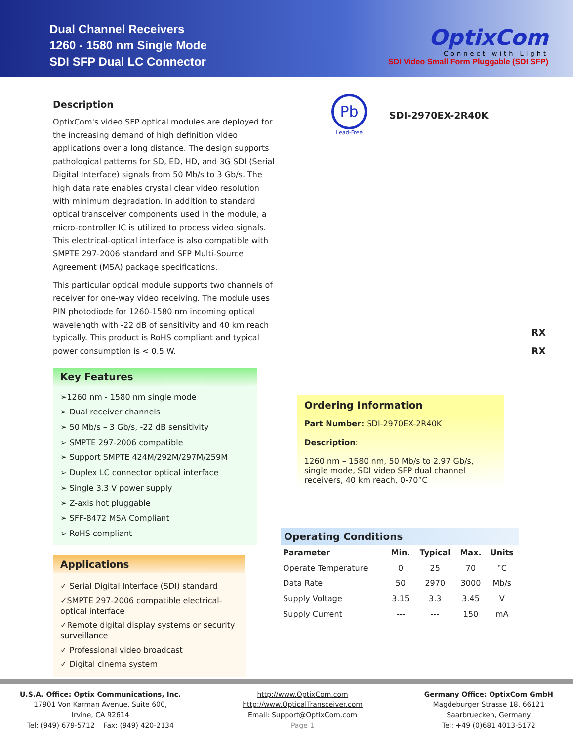Dual Channel Receivers
1260 - 1580 nm Single Mode
SDI SFP Dual LC Connector
OptixCom
Connect with Light
SDI Video Small Form Pluggable (SDI SFP)
Description
OptixCom's video SFP optical modules are deployed for the increasing demand of high definition video applications over a long distance. The design supports pathological patterns for SD, ED, HD, and 3G SDI (Serial Digital Interface) signals from 50 Mb/s to 3 Gb/s. The high data rate enables crystal clear video resolution with minimum degradation. In addition to standard optical transceiver components used in the module, a micro-controller IC is utilized to process video signals. This electrical-optical interface is also compatible with SMPTE 297-2006 standard and SFP Multi-Source Agreement (MSA) package specifications.
This particular optical module supports two channels of receiver for one-way video receiving. The module uses PIN photodiode for 1260-1580 nm incoming optical wavelength with -22 dB of sensitivity and 40 km reach typically. This product is RoHS compliant and typical power consumption is < 0.5 W.
Key Features
➢1260 nm - 1580 nm single mode
➢ Dual receiver channels
➢ 50 Mb/s – 3 Gb/s, -22 dB sensitivity
➢ SMPTE 297-2006 compatible
➢ Support SMPTE 424M/292M/297M/259M
➢ Duplex LC connector optical interface
➢ Single 3.3 V power supply
➢ Z-axis hot pluggable
➢ SFF-8472 MSA Compliant
➢ RoHS compliant
Applications
✓ Serial Digital Interface (SDI) standard
✓SMPTE 297-2006 compatible electrical-optical interface
✓Remote digital display systems or security surveillance
✓ Professional video broadcast
✓ Digital cinema system
Pb
Lead-Free
SDI-2970EX-2R40K
RX
RX
Ordering Information
Part Number: SDI-2970EX-2R40K
Description:
1260 nm – 1580 nm, 50 Mb/s to 2.97 Gb/s, single mode, SDI video SFP dual channel receivers, 40 km reach, 0-70°C
Operating Conditions
| Parameter | Min. | Typical | Max. | Units |
| --- | --- | --- | --- | --- |
| Operate Temperature | 0 | 25 | 70 | °C |
| Data Rate | 50 | 2970 | 3000 | Mb/s |
| Supply Voltage | 3.15 | 3.3 | 3.45 | V |
| Supply Current | --- | --- | 150 | mA |
U.S.A. Office: Optix Communications, Inc.
17901 Von Karman Avenue, Suite 600,
Irvine, CA 92614
Tel: (949) 679-5712 Fax: (949) 420-2134
http://www.OptixCom.com
http://www.OpticalTransceiver.com
Email: Support@OptixCom.com
Page 1
Germany Office: OptixCom GmbH
Magdeburger Strasse 18, 66121
Saarbruecken, Germany
Tel: +49 (0)681 4013-5172